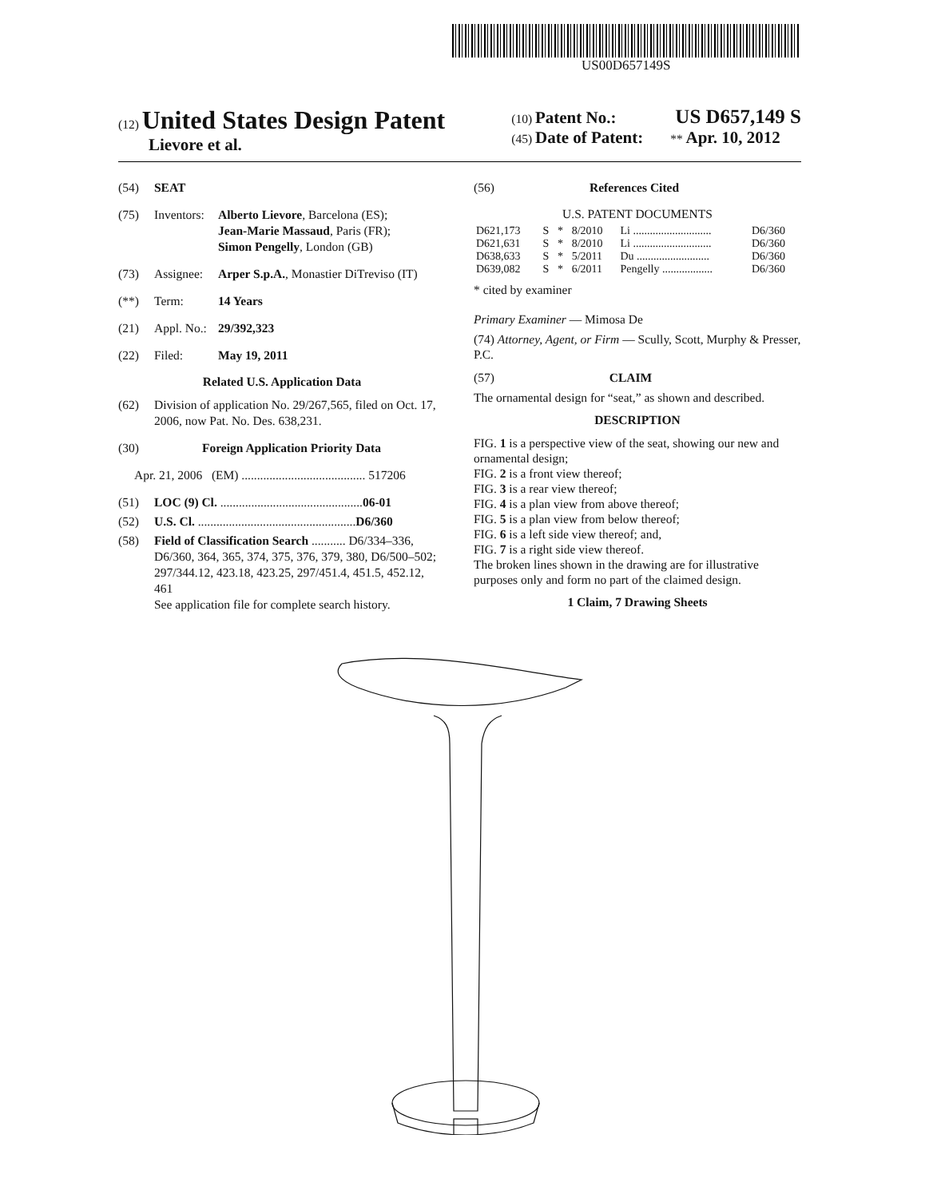US00D657149S
(12) United States Design Patent
Lievore et al.
(10) Patent No.: US D657,149 S
(45) Date of Patent: ** Apr. 10, 2012
(54) SEAT
(75) Inventors: Alberto Lievore, Barcelona (ES);
Jean-Marie Massaud, Paris (FR);
Simon Pengelly, London (GB)
(73) Assignee: Arper S.p.A., Monastier DiTreviso (IT)
(**) Term: 14 Years
(21) Appl. No.: 29/392,323
(22) Filed: May 19, 2011
Related U.S. Application Data
(62) Division of application No. 29/267,565, filed on Oct. 17, 2006, now Pat. No. Des. 638,231.
(30) Foreign Application Priority Data
Apr. 21, 2006 (EM) ........................................ 517206
(51) LOC (9) Cl. .............................................. 06-01
(52) U.S. Cl. ................................................... D6/360
(58) Field of Classification Search ........... D6/334–336, D6/360, 364, 365, 374, 375, 376, 379, 380, D6/500–502; 297/344.12, 423.18, 423.25, 297/451.4, 451.5, 452.12, 461
See application file for complete search history.
(56) References Cited
U.S. PATENT DOCUMENTS
| D621,173 | S | * | 8/2010 | Li ............................ | D6/360 |
| D621,631 | S | * | 8/2010 | Li ............................ | D6/360 |
| D638,633 | S | * | 5/2011 | Du .......................... | D6/360 |
| D639,082 | S | * | 6/2011 | Pengelly .................. | D6/360 |
* cited by examiner
Primary Examiner — Mimosa De
(74) Attorney, Agent, or Firm — Scully, Scott, Murphy & Presser, P.C.
(57) CLAIM
The ornamental design for “seat,” as shown and described.
DESCRIPTION
FIG. 1 is a perspective view of the seat, showing our new and ornamental design;
FIG. 2 is a front view thereof;
FIG. 3 is a rear view thereof;
FIG. 4 is a plan view from above thereof;
FIG. 5 is a plan view from below thereof;
FIG. 6 is a left side view thereof; and,
FIG. 7 is a right side view thereof.
The broken lines shown in the drawing are for illustrative purposes only and form no part of the claimed design.
1 Claim, 7 Drawing Sheets